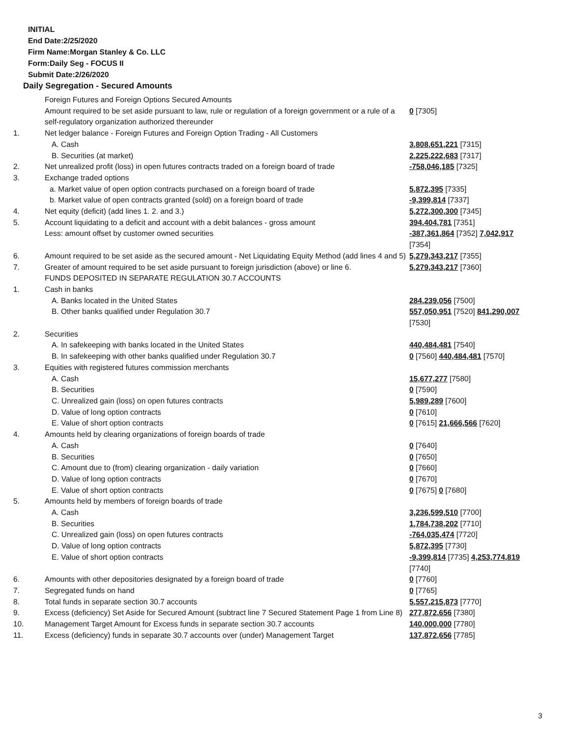INITIAL
End Date:2/25/2020
Firm Name:Morgan Stanley & Co. LLC
Form:Daily Seg - FOCUS II
Submit Date:2/26/2020
Daily Segregation - Secured Amounts
| | Foreign Futures and Foreign Options Secured Amounts | |
| | Amount required to be set aside pursuant to law, rule or regulation of a foreign government or a rule of a self-regulatory organization authorized thereunder | 0 [7305] |
| 1. | Net ledger balance - Foreign Futures and Foreign Option Trading - All Customers | |
| | A. Cash | 3,808,651,221 [7315] |
| | B. Securities (at market) | 2,225,222,683 [7317] |
| 2. | Net unrealized profit (loss) in open futures contracts traded on a foreign board of trade | -758,046,185 [7325] |
| 3. | Exchange traded options | |
| | a. Market value of open option contracts purchased on a foreign board of trade | 5,872,395 [7335] |
| | b. Market value of open contracts granted (sold) on a foreign board of trade | -9,399,814 [7337] |
| 4. | Net equity (deficit) (add lines 1. 2. and 3.) | 5,272,300,300 [7345] |
| 5. | Account liquidating to a deficit and account with a debit balances - gross amount | 394,404,781 [7351] |
| | Less: amount offset by customer owned securities | -387,361,864 [7352] 7,042,917 [7354] |
| 6. | Amount required to be set aside as the secured amount - Net Liquidating Equity Method (add lines 4 and 5) | 5,279,343,217 [7355] |
| 7. | Greater of amount required to be set aside pursuant to foreign jurisdiction (above) or line 6. | 5,279,343,217 [7360] |
| | FUNDS DEPOSITED IN SEPARATE REGULATION 30.7 ACCOUNTS | |
| 1. | Cash in banks | |
| | A. Banks located in the United States | 284,239,056 [7500] |
| | B. Other banks qualified under Regulation 30.7 | 557,050,951 [7520] 841,290,007 [7530] |
| 2. | Securities | |
| | A. In safekeeping with banks located in the United States | 440,484,481 [7540] |
| | B. In safekeeping with other banks qualified under Regulation 30.7 | 0 [7560] 440,484,481 [7570] |
| 3. | Equities with registered futures commission merchants | |
| | A. Cash | 15,677,277 [7580] |
| | B. Securities | 0 [7590] |
| | C. Unrealized gain (loss) on open futures contracts | 5,989,289 [7600] |
| | D. Value of long option contracts | 0 [7610] |
| | E. Value of short option contracts | 0 [7615] 21,666,566 [7620] |
| 4. | Amounts held by clearing organizations of foreign boards of trade | |
| | A. Cash | 0 [7640] |
| | B. Securities | 0 [7650] |
| | C. Amount due to (from) clearing organization - daily variation | 0 [7660] |
| | D. Value of long option contracts | 0 [7670] |
| | E. Value of short option contracts | 0 [7675] 0 [7680] |
| 5. | Amounts held by members of foreign boards of trade | |
| | A. Cash | 3,236,599,510 [7700] |
| | B. Securities | 1,784,738,202 [7710] |
| | C. Unrealized gain (loss) on open futures contracts | -764,035,474 [7720] |
| | D. Value of long option contracts | 5,872,395 [7730] |
| | E. Value of short option contracts | -9,399,814 [7735] 4,253,774,819 [7740] |
| 6. | Amounts with other depositories designated by a foreign board of trade | 0 [7760] |
| 7. | Segregated funds on hand | 0 [7765] |
| 8. | Total funds in separate section 30.7 accounts | 5,557,215,873 [7770] |
| 9. | Excess (deficiency) Set Aside for Secured Amount (subtract line 7 Secured Statement Page 1 from Line 8) | 277,872,656 [7380] |
| 10. | Management Target Amount for Excess funds in separate section 30.7 accounts | 140,000,000 [7780] |
| 11. | Excess (deficiency) funds in separate 30.7 accounts over (under) Management Target | 137,872,656 [7785] |
3